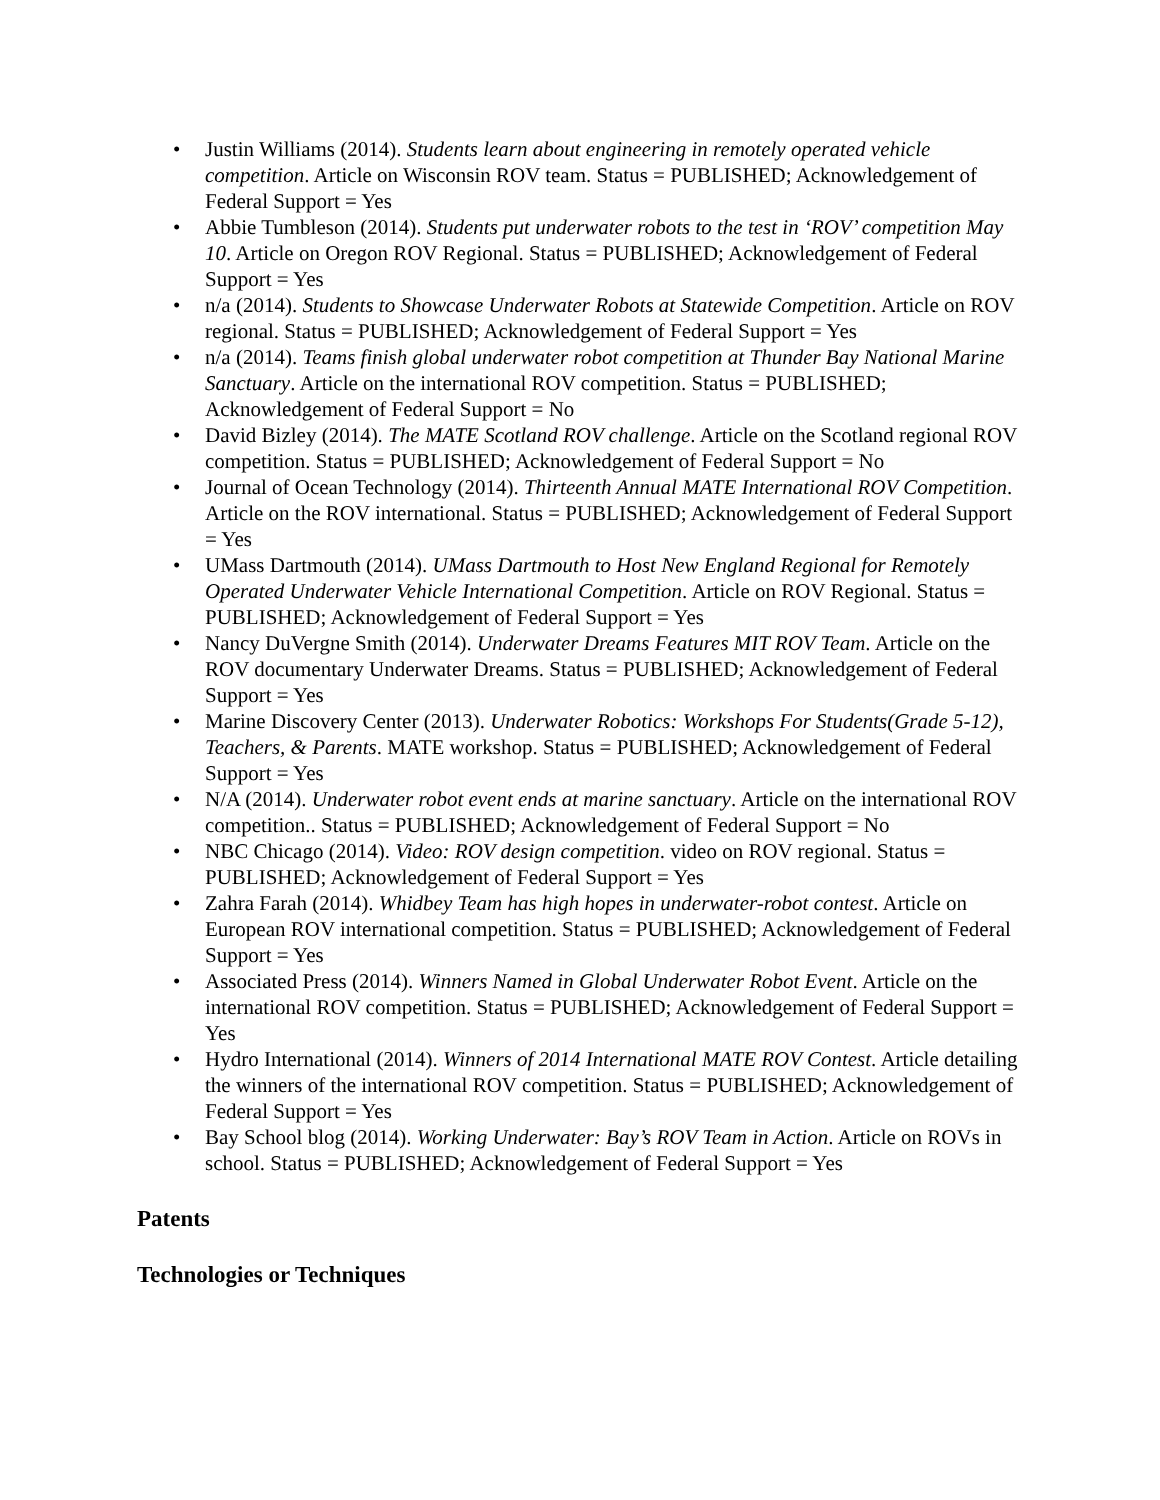• Justin Williams (2014). Students learn about engineering in remotely operated vehicle competition. Article on Wisconsin ROV team. Status = PUBLISHED; Acknowledgement of Federal Support = Yes
• Abbie Tumbleson (2014). Students put underwater robots to the test in ‘ROV’ competition May 10. Article on Oregon ROV Regional. Status = PUBLISHED; Acknowledgement of Federal Support = Yes
• n/a (2014). Students to Showcase Underwater Robots at Statewide Competition. Article on ROV regional. Status = PUBLISHED; Acknowledgement of Federal Support = Yes
• n/a (2014). Teams finish global underwater robot competition at Thunder Bay National Marine Sanctuary. Article on the international ROV competition. Status = PUBLISHED; Acknowledgement of Federal Support = No
• David Bizley (2014). The MATE Scotland ROV challenge. Article on the Scotland regional ROV competition. Status = PUBLISHED; Acknowledgement of Federal Support = No
• Journal of Ocean Technology (2014). Thirteenth Annual MATE International ROV Competition. Article on the ROV international. Status = PUBLISHED; Acknowledgement of Federal Support = Yes
• UMass Dartmouth (2014). UMass Dartmouth to Host New England Regional for Remotely Operated Underwater Vehicle International Competition. Article on ROV Regional. Status = PUBLISHED; Acknowledgement of Federal Support = Yes
• Nancy DuVergne Smith (2014). Underwater Dreams Features MIT ROV Team. Article on the ROV documentary Underwater Dreams. Status = PUBLISHED; Acknowledgement of Federal Support = Yes
• Marine Discovery Center (2013). Underwater Robotics: Workshops For Students(Grade 5-12), Teachers, & Parents. MATE workshop. Status = PUBLISHED; Acknowledgement of Federal Support = Yes
• N/A (2014). Underwater robot event ends at marine sanctuary. Article on the international ROV competition.. Status = PUBLISHED; Acknowledgement of Federal Support = No
• NBC Chicago (2014). Video: ROV design competition. video on ROV regional. Status = PUBLISHED; Acknowledgement of Federal Support = Yes
• Zahra Farah (2014). Whidbey Team has high hopes in underwater-robot contest. Article on European ROV international competition. Status = PUBLISHED; Acknowledgement of Federal Support = Yes
• Associated Press (2014). Winners Named in Global Underwater Robot Event. Article on the international ROV competition. Status = PUBLISHED; Acknowledgement of Federal Support = Yes
• Hydro International (2014). Winners of 2014 International MATE ROV Contest. Article detailing the winners of the international ROV competition. Status = PUBLISHED; Acknowledgement of Federal Support = Yes
• Bay School blog (2014). Working Underwater: Bay’s ROV Team in Action. Article on ROVs in school. Status = PUBLISHED; Acknowledgement of Federal Support = Yes
Patents
Technologies or Techniques